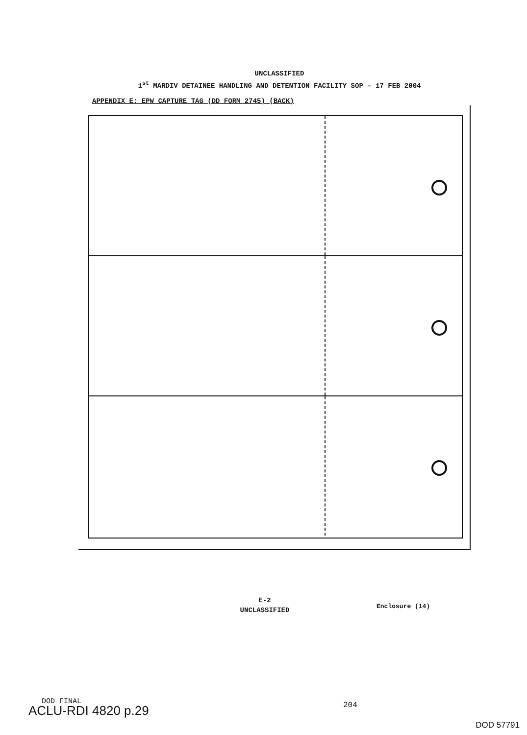UNCLASSIFIED
1<sup>st</sup> MARDIV DETAINEE HANDLING AND DETENTION FACILITY SOP - 17 FEB 2004
APPENDIX E: EPW CAPTURE TAG (DD FORM 2745) (BACK)
E-2
UNCLASSIFIED
Enclosure (14)
DOD FINAL
ACLU-RDI 4820 p.29 204
DOD 57791